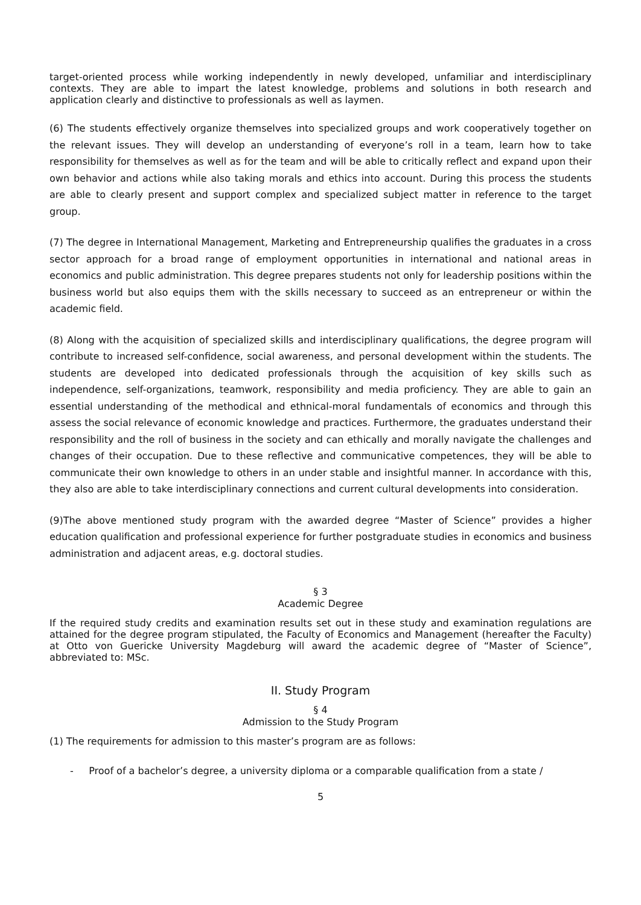target-oriented process while working independently in newly developed, unfamiliar and interdisciplinary contexts. They are able to impart the latest knowledge, problems and solutions in both research and application clearly and distinctive to professionals as well as laymen.
(6) The students effectively organize themselves into specialized groups and work cooperatively together on the relevant issues. They will develop an understanding of everyone’s roll in a team, learn how to take responsibility for themselves as well as for the team and will be able to critically reflect and expand upon their own behavior and actions while also taking morals and ethics into account. During this process the students are able to clearly present and support complex and specialized subject matter in reference to the target group.
(7) The degree in International Management, Marketing and Entrepreneurship qualifies the graduates in a cross sector approach for a broad range of employment opportunities in international and national areas in economics and public administration. This degree prepares students not only for leadership positions within the business world but also equips them with the skills necessary to succeed as an entrepreneur or within the academic field.
(8) Along with the acquisition of specialized skills and interdisciplinary qualifications, the degree program will contribute to increased self-confidence, social awareness, and personal development within the students. The students are developed into dedicated professionals through the acquisition of key skills such as independence, self-organizations, teamwork, responsibility and media proficiency. They are able to gain an essential understanding of the methodical and ethnical-moral fundamentals of economics and through this assess the social relevance of economic knowledge and practices. Furthermore, the graduates understand their responsibility and the roll of business in the society and can ethically and morally navigate the challenges and changes of their occupation. Due to these reflective and communicative competences, they will be able to communicate their own knowledge to others in an under stable and insightful manner. In accordance with this, they also are able to take interdisciplinary connections and current cultural developments into consideration.
(9)The above mentioned study program with the awarded degree “Master of Science” provides a higher education qualification and professional experience for further postgraduate studies in economics and business administration and adjacent areas, e.g. doctoral studies.
§ 3
Academic Degree
If the required study credits and examination results set out in these study and examination regulations are attained for the degree program stipulated, the Faculty of Economics and Management (hereafter the Faculty) at Otto von Guericke University Magdeburg will award the academic degree of “Master of Science”, abbreviated to: MSc.
II. Study Program
§ 4
Admission to the Study Program
(1) The requirements for admission to this master’s program are as follows:
- Proof of a bachelor’s degree, a university diploma or a comparable qualification from a state /
5